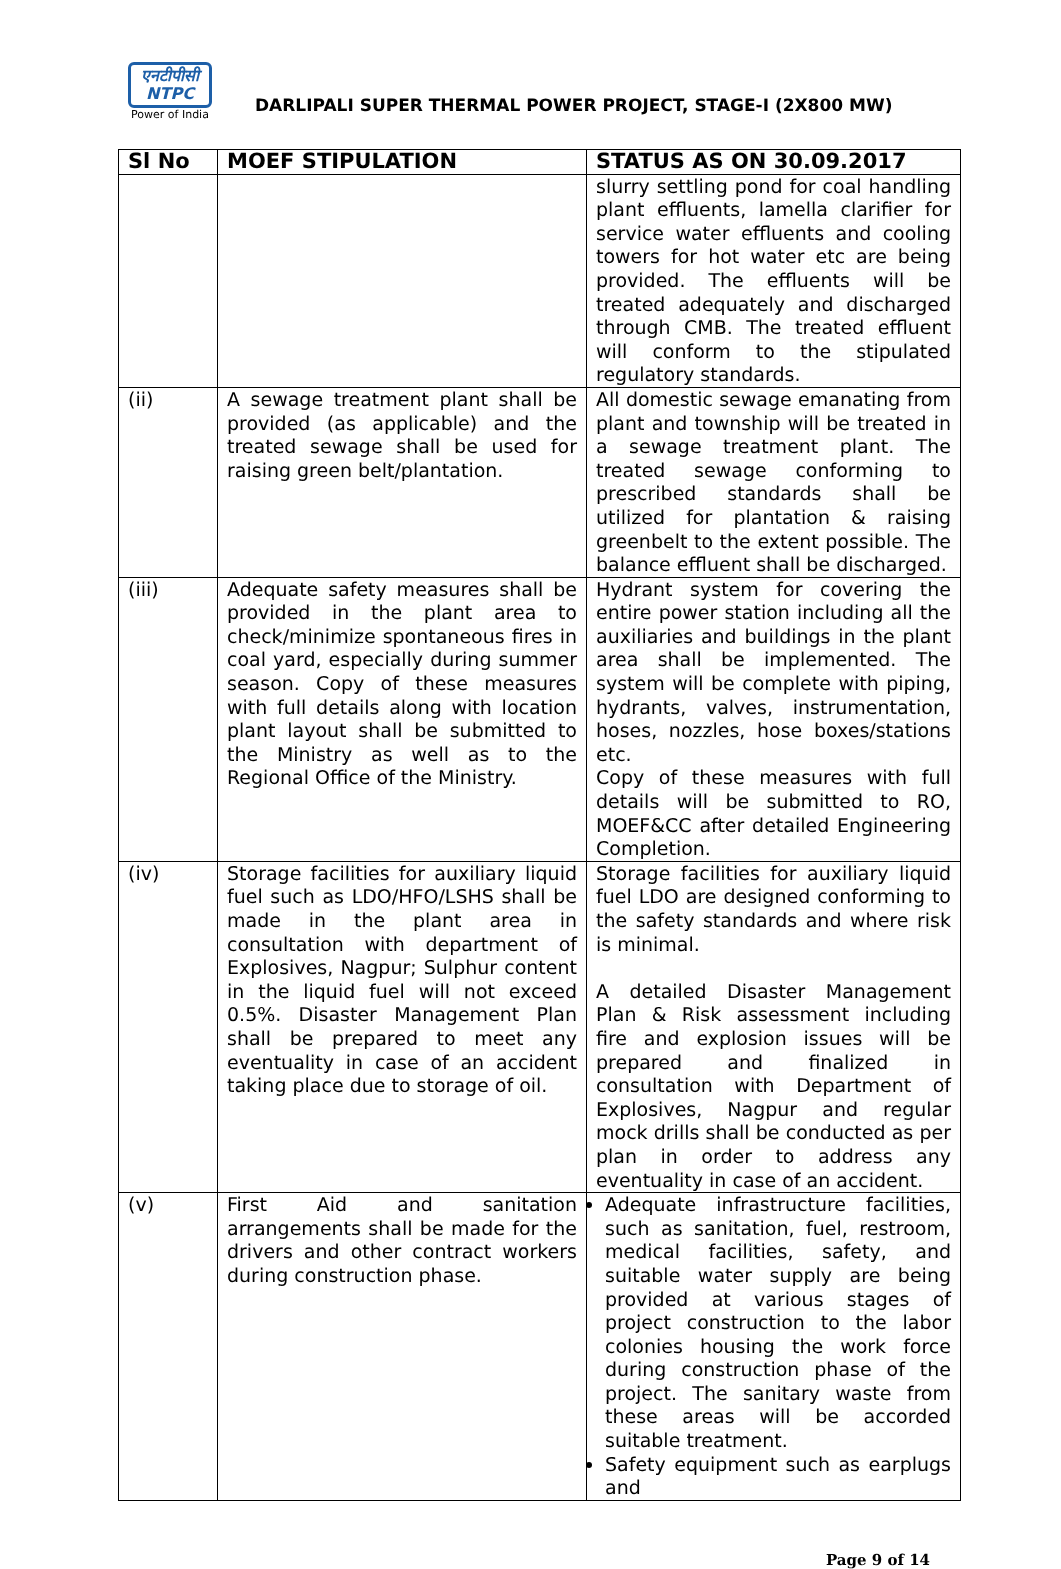एनटीपीसी
NTPC
Power of India
DARLIPALI SUPER THERMAL POWER PROJECT, STAGE-I (2X800 MW)
| Sl No | MOEF STIPULATION | STATUS AS ON 30.09.2017 |
| --- | --- | --- |
| | | slurry settling pond for coal handling plant effluents, lamella clarifier for service water effluents and cooling towers for hot water etc are being provided. The effluents will be treated adequately and discharged through CMB. The treated effluent will conform to the stipulated regulatory standards. |
| (ii) | A sewage treatment plant shall be provided (as applicable) and the treated sewage shall be used for raising green belt/plantation. | All domestic sewage emanating from plant and township will be treated in a sewage treatment plant. The treated sewage conforming to prescribed standards shall be utilized for plantation & raising greenbelt to the extent possible. The balance effluent shall be discharged. |
| (iii) | Adequate safety measures shall be provided in the plant area to check/minimize spontaneous fires in coal yard, especially during summer season. Copy of these measures with full details along with location plant layout shall be submitted to the Ministry as well as to the Regional Office of the Ministry. | Hydrant system for covering the entire power station including all the auxiliaries and buildings in the plant area shall be implemented. The system will be complete with piping, hydrants, valves, instrumentation, hoses, nozzles, hose boxes/stations etc. Copy of these measures with full details will be submitted to RO, MOEF&CC after detailed Engineering Completion. |
| (iv) | Storage facilities for auxiliary liquid fuel such as LDO/HFO/LSHS shall be made in the plant area in consultation with department of Explosives, Nagpur; Sulphur content in the liquid fuel will not exceed 0.5%. Disaster Management Plan shall be prepared to meet any eventuality in case of an accident taking place due to storage of oil. | Storage facilities for auxiliary liquid fuel LDO are designed conforming to the safety standards and where risk is minimal. A detailed Disaster Management Plan & Risk assessment including fire and explosion issues will be prepared and finalized in consultation with Department of Explosives, Nagpur and regular mock drills shall be conducted as per plan in order to address any eventuality in case of an accident. |
| (v) | First Aid and sanitation arrangements shall be made for the drivers and other contract workers during construction phase. | Adequate infrastructure facilities, such as sanitation, fuel, restroom, medical facilities, safety, and suitable water supply are being provided at various stages of project construction to the labor colonies housing the work force during construction phase of the project. The sanitary waste from these areas will be accorded suitable treatment. Safety equipment such as earplugs and |
Page 9 of 14